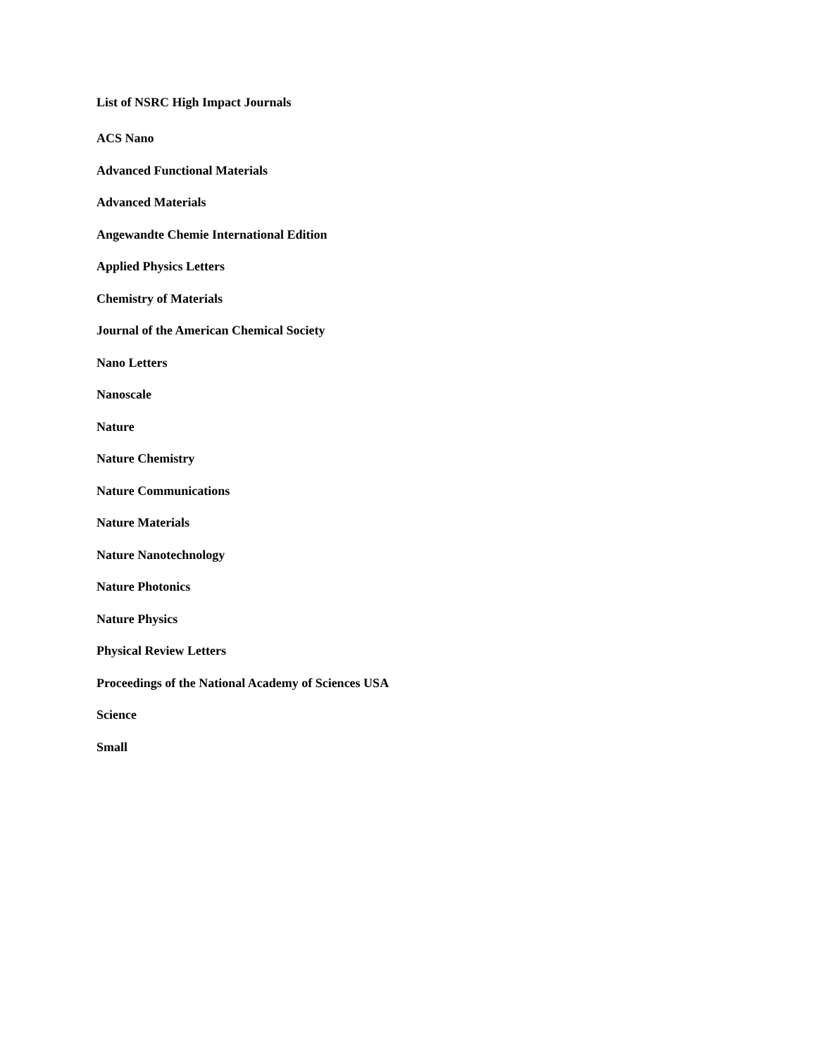List of NSRC High Impact Journals
ACS Nano
Advanced Functional Materials
Advanced Materials
Angewandte Chemie International Edition
Applied Physics Letters
Chemistry of Materials
Journal of the American Chemical Society
Nano Letters
Nanoscale
Nature
Nature Chemistry
Nature Communications
Nature Materials
Nature Nanotechnology
Nature Photonics
Nature Physics
Physical Review Letters
Proceedings of the National Academy of Sciences USA
Science
Small